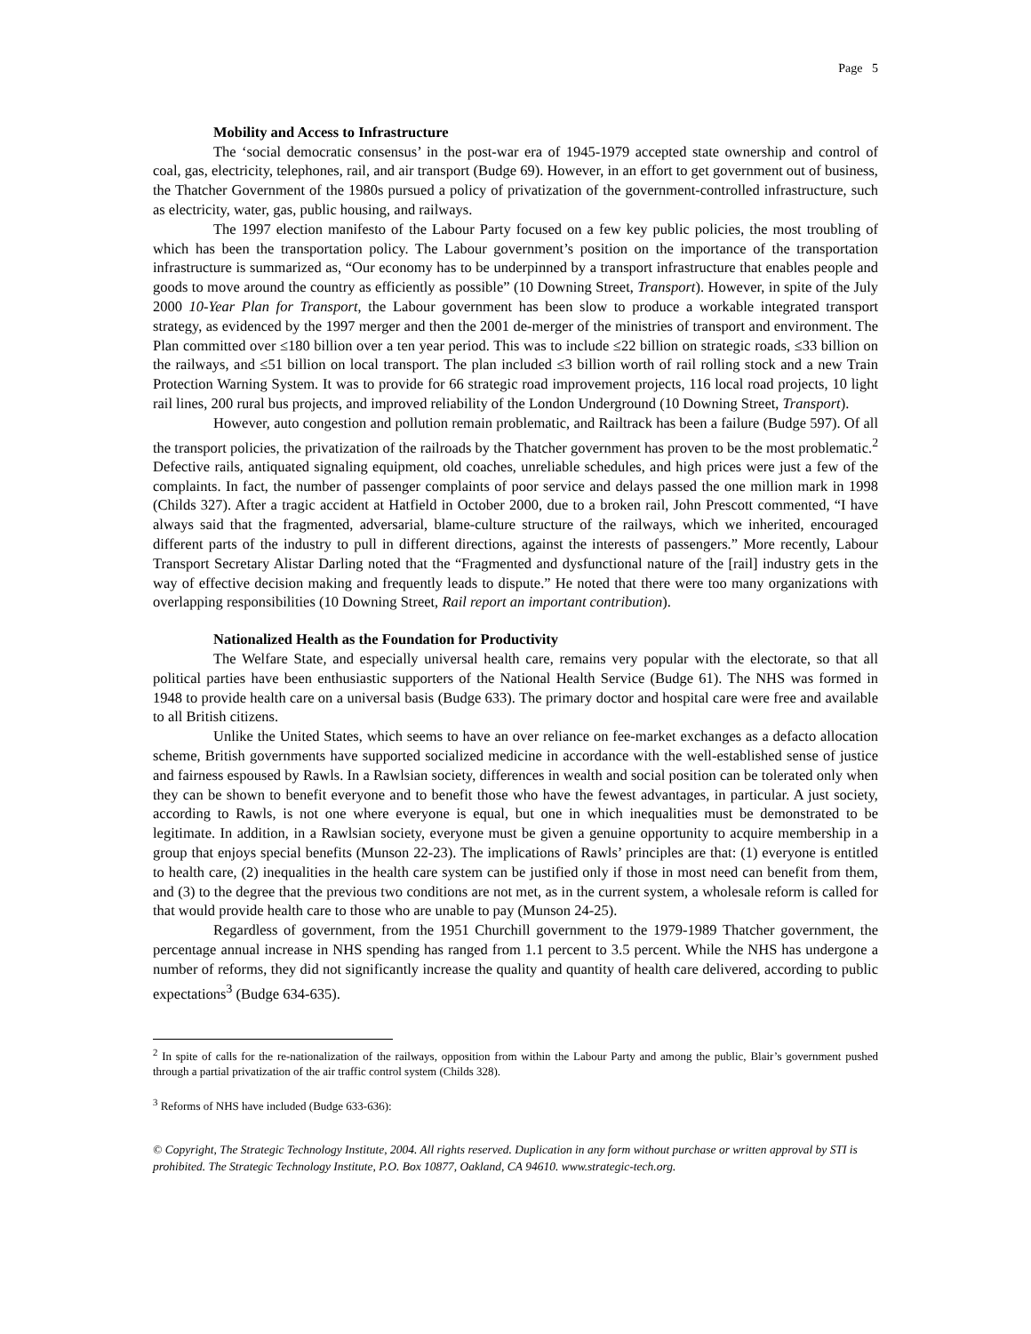Page 5
Mobility and Access to Infrastructure
The ‘social democratic consensus’ in the post-war era of 1945-1979 accepted state ownership and control of coal, gas, electricity, telephones, rail, and air transport (Budge 69). However, in an effort to get government out of business, the Thatcher Government of the 1980s pursued a policy of privatization of the government-controlled infrastructure, such as electricity, water, gas, public housing, and railways.
The 1997 election manifesto of the Labour Party focused on a few key public policies, the most troubling of which has been the transportation policy. The Labour government’s position on the importance of the transportation infrastructure is summarized as, “Our economy has to be underpinned by a transport infrastructure that enables people and goods to move around the country as efficiently as possible” (10 Downing Street, Transport). However, in spite of the July 2000 10-Year Plan for Transport, the Labour government has been slow to produce a workable integrated transport strategy, as evidenced by the 1997 merger and then the 2001 de-merger of the ministries of transport and environment. The Plan committed over ≤180 billion over a ten year period. This was to include ≤22 billion on strategic roads, ≤33 billion on the railways, and ≤51 billion on local transport. The plan included ≤3 billion worth of rail rolling stock and a new Train Protection Warning System. It was to provide for 66 strategic road improvement projects, 116 local road projects, 10 light rail lines, 200 rural bus projects, and improved reliability of the London Underground (10 Downing Street, Transport).
However, auto congestion and pollution remain problematic, and Railtrack has been a failure (Budge 597). Of all the transport policies, the privatization of the railroads by the Thatcher government has proven to be the most problematic.<sup>2</sup> Defective rails, antiquated signaling equipment, old coaches, unreliable schedules, and high prices were just a few of the complaints. In fact, the number of passenger complaints of poor service and delays passed the one million mark in 1998 (Childs 327). After a tragic accident at Hatfield in October 2000, due to a broken rail, John Prescott commented, “I have always said that the fragmented, adversarial, blame-culture structure of the railways, which we inherited, encouraged different parts of the industry to pull in different directions, against the interests of passengers.” More recently, Labour Transport Secretary Alistar Darling noted that the “Fragmented and dysfunctional nature of the [rail] industry gets in the way of effective decision making and frequently leads to dispute.” He noted that there were too many organizations with overlapping responsibilities (10 Downing Street, Rail report an important contribution).
Nationalized Health as the Foundation for Productivity
The Welfare State, and especially universal health care, remains very popular with the electorate, so that all political parties have been enthusiastic supporters of the National Health Service (Budge 61). The NHS was formed in 1948 to provide health care on a universal basis (Budge 633). The primary doctor and hospital care were free and available to all British citizens.
Unlike the United States, which seems to have an over reliance on fee-market exchanges as a defacto allocation scheme, British governments have supported socialized medicine in accordance with the well-established sense of justice and fairness espoused by Rawls. In a Rawlsian society, differences in wealth and social position can be tolerated only when they can be shown to benefit everyone and to benefit those who have the fewest advantages, in particular. A just society, according to Rawls, is not one where everyone is equal, but one in which inequalities must be demonstrated to be legitimate. In addition, in a Rawlsian society, everyone must be given a genuine opportunity to acquire membership in a group that enjoys special benefits (Munson 22-23). The implications of Rawls’ principles are that: (1) everyone is entitled to health care, (2) inequalities in the health care system can be justified only if those in most need can benefit from them, and (3) to the degree that the previous two conditions are not met, as in the current system, a wholesale reform is called for that would provide health care to those who are unable to pay (Munson 24-25).
Regardless of government, from the 1951 Churchill government to the 1979-1989 Thatcher government, the percentage annual increase in NHS spending has ranged from 1.1 percent to 3.5 percent. While the NHS has undergone a number of reforms, they did not significantly increase the quality and quantity of health care delivered, according to public expectations<sup>3</sup> (Budge 634-635).
<sup>2</sup> In spite of calls for the re-nationalization of the railways, opposition from within the Labour Party and among the public, Blair’s government pushed through a partial privatization of the air traffic control system (Childs 328).
<sup>3</sup> Reforms of NHS have included (Budge 633-636):
© Copyright, The Strategic Technology Institute, 2004. All rights reserved. Duplication in any form without purchase or written approval by STI is prohibited. The Strategic Technology Institute, P.O. Box 10877, Oakland, CA 94610. www.strategic-tech.org.